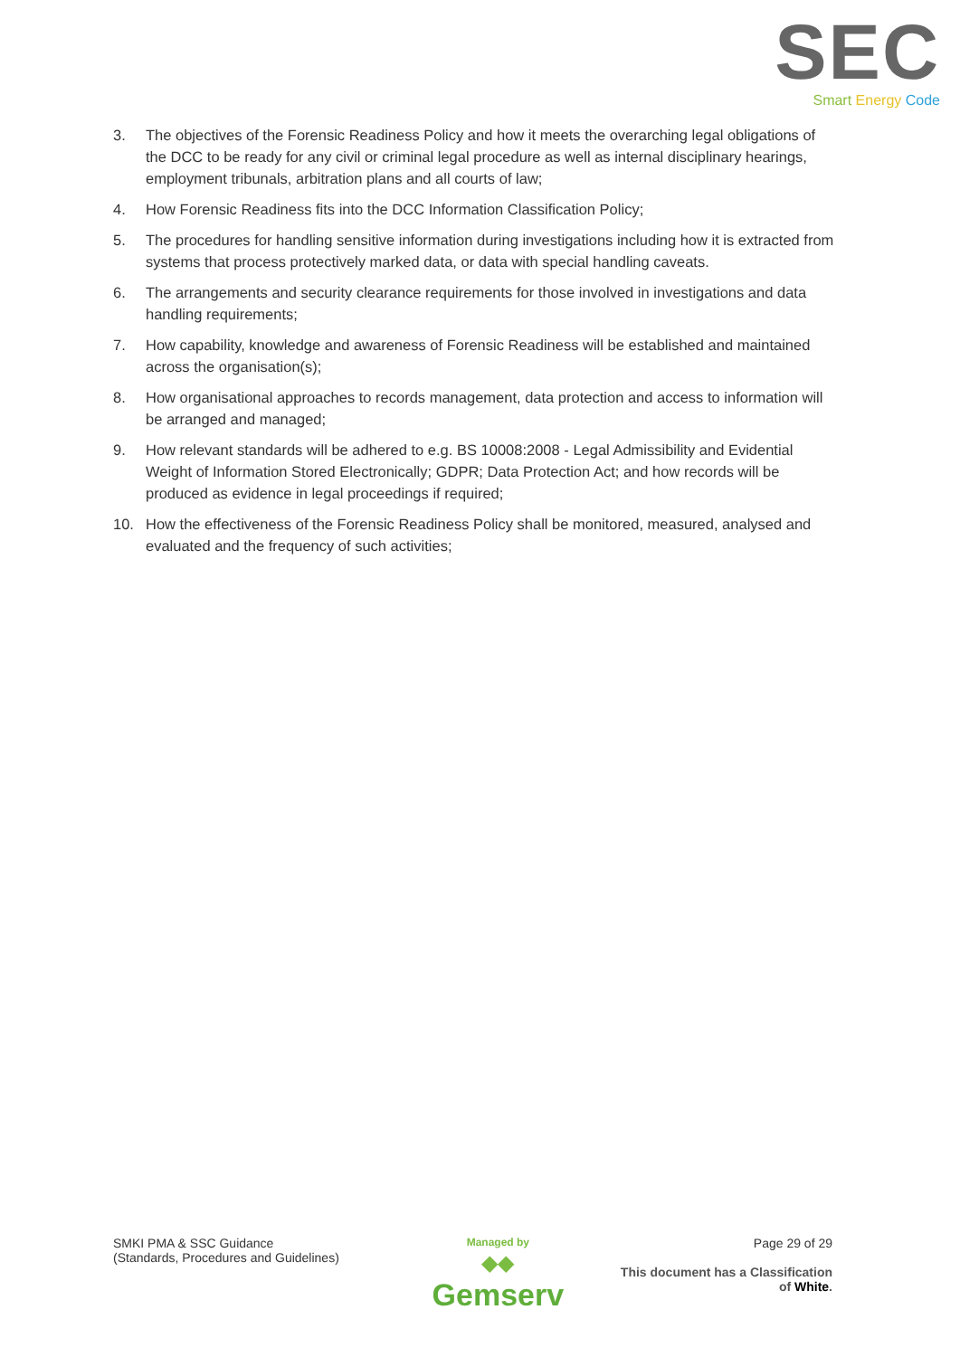SEC
Smart Energy Code
3. The objectives of the Forensic Readiness Policy and how it meets the overarching legal obligations of the DCC to be ready for any civil or criminal legal procedure as well as internal disciplinary hearings, employment tribunals, arbitration plans and all courts of law;
4. How Forensic Readiness fits into the DCC Information Classification Policy;
5. The procedures for handling sensitive information during investigations including how it is extracted from systems that process protectively marked data, or data with special handling caveats.
6. The arrangements and security clearance requirements for those involved in investigations and data handling requirements;
7. How capability, knowledge and awareness of Forensic Readiness will be established and maintained across the organisation(s);
8. How organisational approaches to records management, data protection and access to information will be arranged and managed;
9. How relevant standards will be adhered to e.g. BS 10008:2008 - Legal Admissibility and Evidential Weight of Information Stored Electronically; GDPR; Data Protection Act; and how records will be produced as evidence in legal proceedings if required;
10. How the effectiveness of the Forensic Readiness Policy shall be monitored, measured, analysed and evaluated and the frequency of such activities;
SMKI PMA & SSC Guidance
(Standards, Procedures and Guidelines)
Managed by
◆◆
Gemserv
Page 29 of 29
This document has a Classification
of White.